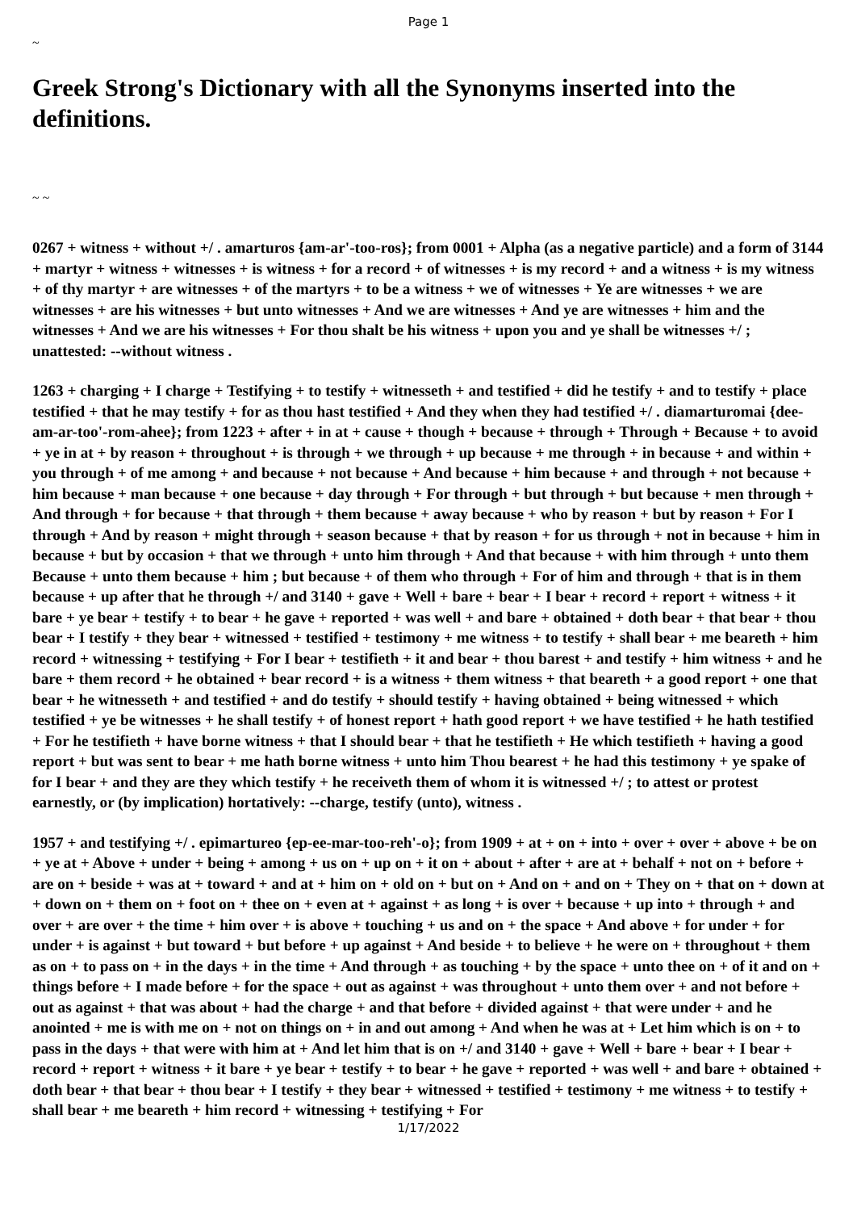Page 1
~
Greek Strong's Dictionary with all the Synonyms inserted into the definitions.
~ ~
0267 + witness + without +/ . amarturos {am-ar'-too-ros}; from 0001 + Alpha (as a negative particle) and a form of 3144 + martyr + witness + witnesses + is witness + for a record + of witnesses + is my record + and a witness + is my witness + of thy martyr + are witnesses + of the martyrs + to be a witness + we of witnesses + Ye are witnesses + we are witnesses + are his witnesses + but unto witnesses + And we are witnesses + And ye are witnesses + him and the witnesses + And we are his witnesses + For thou shalt be his witness + upon you and ye shall be witnesses +/ ; unattested: --without witness .
1263 + charging + I charge + Testifying + to testify + witnesseth + and testified + did he testify + and to testify + place testified + that he may testify + for as thou hast testified + And they when they had testified +/ . diamarturomai {dee-am-ar-too'-rom-ahee}; from 1223 + after + in at + cause + though + because + through + Through + Because + to avoid + ye in at + by reason + throughout + is through + we through + up because + me through + in because + and within + you through + of me among + and because + not because + And because + him because + and through + not because + him because + man because + one because + day through + For through + but through + but because + men through + And through + for because + that through + them because + away because + who by reason + but by reason + For I through + And by reason + might through + season because + that by reason + for us through + not in because + him in because + but by occasion + that we through + unto him through + And that because + with him through + unto them Because + unto them because + him ; but because + of them who through + For of him and through + that is in them because + up after that he through +/ and 3140 + gave + Well + bare + bear + I bear + record + report + witness + it bare + ye bear + testify + to bear + he gave + reported + was well + and bare + obtained + doth bear + that bear + thou bear + I testify + they bear + witnessed + testified + testimony + me witness + to testify + shall bear + me beareth + him record + witnessing + testifying + For I bear + testifieth + it and bear + thou barest + and testify + him witness + and he bare + them record + he obtained + bear record + is a witness + them witness + that beareth + a good report + one that bear + he witnesseth + and testified + and do testify + should testify + having obtained + being witnessed + which testified + ye be witnesses + he shall testify + of honest report + hath good report + we have testified + he hath testified + For he testifieth + have borne witness + that I should bear + that he testifieth + He which testifieth + having a good report + but was sent to bear + me hath borne witness + unto him Thou bearest + he had this testimony + ye spake of for I bear + and they are they which testify + he receiveth them of whom it is witnessed +/ ; to attest or protest earnestly, or (by implication) hortatively: --charge, testify (unto), witness .
1957 + and testifying +/ . epimartureo {ep-ee-mar-too-reh'-o}; from 1909 + at + on + into + over + over + above + be on + ye at + Above + under + being + among + us on + up on + it on + about + after + are at + behalf + not on + before + are on + beside + was at + toward + and at + him on + old on + but on + And on + and on + They on + that on + down at + down on + them on + foot on + thee on + even at + against + as long + is over + because + up into + through + and over + are over + the time + him over + is above + touching + us and on + the space + And above + for under + for under + is against + but toward + but before + up against + And beside + to believe + he were on + throughout + them as on + to pass on + in the days + in the time + And through + as touching + by the space + unto thee on + of it and on + things before + I made before + for the space + out as against + was throughout + unto them over + and not before + out as against + that was about + had the charge + and that before + divided against + that were under + and he anointed + me is with me on + not on things on + in and out among + And when he was at + Let him which is on + to pass in the days + that were with him at + And let him that is on +/ and 3140 + gave + Well + bare + bear + I bear + record + report + witness + it bare + ye bear + testify + to bear + he gave + reported + was well + and bare + obtained + doth bear + that bear + thou bear + I testify + they bear + witnessed + testified + testimony + me witness + to testify + shall bear + me beareth + him record + witnessing + testifying + For
1/17/2022